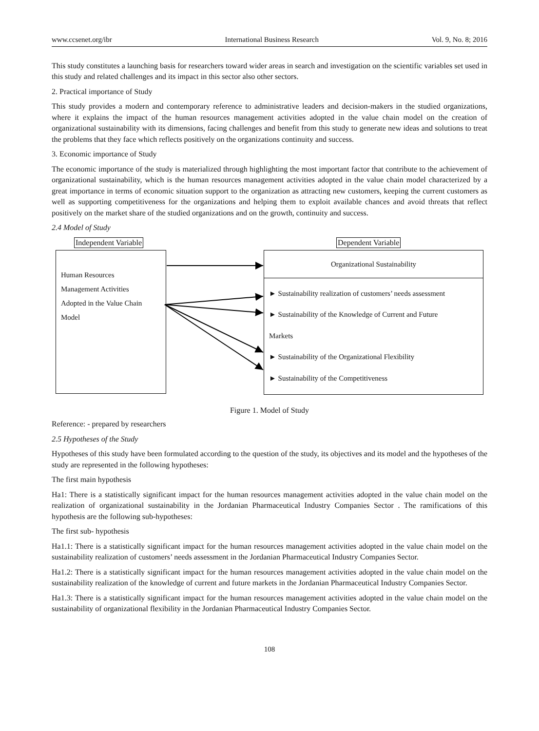www.ccsenet.org/ibr International Business Research Vol. 9, No. 8; 2016
This study constitutes a launching basis for researchers toward wider areas in search and investigation on the scientific variables set used in this study and related challenges and its impact in this sector also other sectors.
2. Practical importance of Study
This study provides a modern and contemporary reference to administrative leaders and decision-makers in the studied organizations, where it explains the impact of the human resources management activities adopted in the value chain model on the creation of organizational sustainability with its dimensions, facing challenges and benefit from this study to generate new ideas and solutions to treat the problems that they face which reflects positively on the organizations continuity and success.
3. Economic importance of Study
The economic importance of the study is materialized through highlighting the most important factor that contribute to the achievement of organizational sustainability, which is the human resources management activities adopted in the value chain model characterized by a great importance in terms of economic situation support to the organization as attracting new customers, keeping the current customers as well as supporting competitiveness for the organizations and helping them to exploit available chances and avoid threats that reflect positively on the market share of the studied organizations and on the growth, continuity and success.
2.4 Model of Study
Independent Variable Dependent Variable
Human Resources
Management Activities
Adopted in the Value Chain
Model
Organizational Sustainability
► Sustainability realization of customers’ needs assessment
► Sustainability of the Knowledge of Current and Future
Markets
► Sustainability of the Organizational Flexibility
► Sustainability of the Competitiveness
Figure 1. Model of Study
Reference: - prepared by researchers
2.5 Hypotheses of the Study
Hypotheses of this study have been formulated according to the question of the study, its objectives and its model and the hypotheses of the study are represented in the following hypotheses:
The first main hypothesis
Ha1: There is a statistically significant impact for the human resources management activities adopted in the value chain model on the realization of organizational sustainability in the Jordanian Pharmaceutical Industry Companies Sector . The ramifications of this hypothesis are the following sub-hypotheses:
The first sub- hypothesis
Ha1.1: There is a statistically significant impact for the human resources management activities adopted in the value chain model on the sustainability realization of customers’ needs assessment in the Jordanian Pharmaceutical Industry Companies Sector.
Ha1.2: There is a statistically significant impact for the human resources management activities adopted in the value chain model on the sustainability realization of the knowledge of current and future markets in the Jordanian Pharmaceutical Industry Companies Sector.
Ha1.3: There is a statistically significant impact for the human resources management activities adopted in the value chain model on the sustainability of organizational flexibility in the Jordanian Pharmaceutical Industry Companies Sector.
108